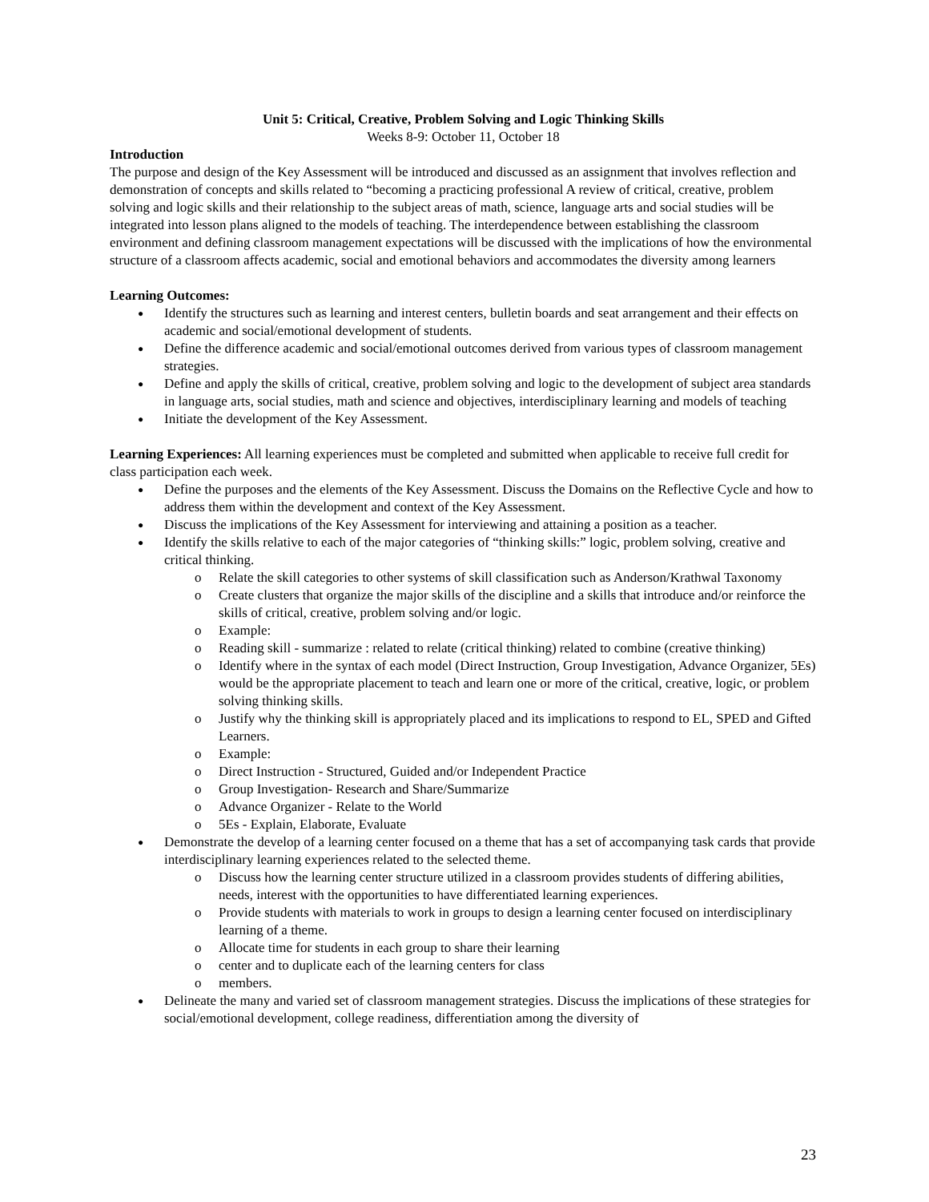Unit 5: Critical, Creative, Problem Solving and Logic Thinking Skills
Weeks 8-9: October 11, October 18
Introduction
The purpose and design of the Key Assessment will be introduced and discussed as an assignment that involves reflection and demonstration of concepts and skills related to “becoming a practicing professional A review of critical, creative, problem solving and logic skills and their relationship to the subject areas of math, science, language arts and social studies will be integrated into lesson plans aligned to the models of teaching. The interdependence between establishing the classroom environment and defining classroom management expectations will be discussed with the implications of how the environmental structure of a classroom affects academic, social and emotional behaviors and accommodates the diversity among learners
Learning Outcomes:
Identify the structures such as learning and interest centers, bulletin boards and seat arrangement and their effects on academic and social/emotional development of students.
Define the difference academic and social/emotional outcomes derived from various types of classroom management strategies.
Define and apply the skills of critical, creative, problem solving and logic to the development of subject area standards in language arts, social studies, math and science and objectives, interdisciplinary learning and models of teaching
Initiate the development of the Key Assessment.
Learning Experiences: All learning experiences must be completed and submitted when applicable to receive full credit for class participation each week.
Define the purposes and the elements of the Key Assessment. Discuss the Domains on the Reflective Cycle and how to address them within the development and context of the Key Assessment.
Discuss the implications of the Key Assessment for interviewing and attaining a position as a teacher.
Identify the skills relative to each of the major categories of “thinking skills:” logic, problem solving, creative and critical thinking.
Relate the skill categories to other systems of skill classification such as Anderson/Krathwal Taxonomy
Create clusters that organize the major skills of the discipline and a skills that introduce and/or reinforce the skills of critical, creative, problem solving and/or logic.
Example:
Reading skill - summarize : related to relate (critical thinking) related to combine (creative thinking)
Identify where in the syntax of each model (Direct Instruction, Group Investigation, Advance Organizer, 5Es) would be the appropriate placement to teach and learn one or more of the critical, creative, logic, or problem solving thinking skills.
Justify why the thinking skill is appropriately placed and its implications to respond to EL, SPED and Gifted Learners.
Example:
Direct Instruction - Structured, Guided and/or Independent Practice
Group Investigation- Research and Share/Summarize
Advance Organizer - Relate to the World
5Es - Explain, Elaborate, Evaluate
Demonstrate the develop of a learning center focused on a theme that has a set of accompanying task cards that provide interdisciplinary learning experiences related to the selected theme.
Discuss how the learning center structure utilized in a classroom provides students of differing abilities, needs, interest with the opportunities to have differentiated learning experiences.
Provide students with materials to work in groups to design a learning center focused on interdisciplinary learning of a theme.
Allocate time for students in each group to share their learning
center and to duplicate each of the learning centers for class
members.
Delineate the many and varied set of classroom management strategies. Discuss the implications of these strategies for social/emotional development, college readiness, differentiation among the diversity of
23